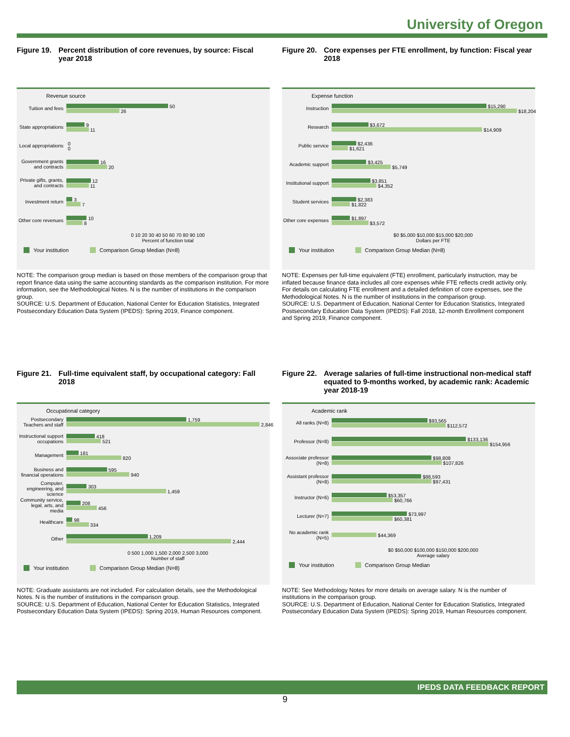University of Oregon
Figure 19.
Percent distribution of core revenues, by source: Fiscal year 2018
Revenue source
Tuition and fees
50
26
State appropriations
9
11
Local appropriations
0
0
Government grants and contracts
16
20
Private gifts, grants, and contracts
12
11
Investment return
3
7
Other core revenues
10
8
0 10 20 30 40 50 60 70 80 90 100
Percent of function total
Your institution Comparison Group Median (N=8)
NOTE: The comparison group median is based on those members of the comparison group that report finance data using the same accounting standards as the comparison institution. For more information, see the Methodological Notes. N is the number of institutions in the comparison group.
SOURCE: U.S. Department of Education, National Center for Education Statistics, Integrated Postsecondary Education Data System (IPEDS): Spring 2019, Finance component.
Figure 20.
Core expenses per FTE enrollment, by function: Fiscal year 2018
Expense function
Instruction
$15,290
$18,204
Research
$3,672
$14,909
Public service
$2,436
$1,621
Academic support
$3,425
$5,749
Institutional support
$3,851
$4,352
Student services
$2,383
$1,822
Other core expenses
$1,897
$3,572
$0 $5,000 $10,000 $15,000 $20,000
Dollars per FTE
Your institution Comparison Group Median (N=8)
NOTE: Expenses per full-time equivalent (FTE) enrollment, particularly instruction, may be inflated because finance data includes all core expenses while FTE reflects credit activity only. For details on calculating FTE enrollment and a detailed definition of core expenses, see the Methodological Notes. N is the number of institutions in the comparison group.
SOURCE: U.S. Department of Education, National Center for Education Statistics, Integrated Postsecondary Education Data System (IPEDS): Fall 2018, 12-month Enrollment component and Spring 2019, Finance component.
Figure 21.
Full-time equivalent staff, by occupational category: Fall 2018
Occupational category
Postsecondary Teachers and staff
1,759
2,846
Instructional support occupations
418
521
Management
181
820
Business and financial operations
595
940
Computer, engineering, and science
303
1,459
Community service, legal, arts, and media
208
456
Healthcare
98
334
Other
1,209
2,444
0 500 1,000 1,500 2,000 2,500 3,000
Number of staff
Your institution Comparison Group Median (N=8)
NOTE: Graduate assistants are not included. For calculation details, see the Methodological Notes. N is the number of institutions in the comparison group.
SOURCE: U.S. Department of Education, National Center for Education Statistics, Integrated Postsecondary Education Data System (IPEDS): Spring 2019, Human Resources component.
Figure 22.
Average salaries of full-time instructional non-medical staff equated to 9-months worked, by academic rank: Academic year 2018-19
Academic rank
All ranks (N=8)
$93,565
$112,572
Professor (N=8)
$133,136
$154,956
Associate professor (N=8)
$98,808
$107,826
Assistant professor (N=8)
$88,593
$97,431
Instructor (N=6)
$53,357
$60,766
Lecturer (N=7)
$73,997
$60,381
No academic rank (N=5)
$44,369
$0 $50,000 $100,000 $150,000 $200,000
Average salary
Your institution Comparison Group Median
NOTE: See Methodology Notes for more details on average salary. N is the number of institutions in the comparison group.
SOURCE: U.S. Department of Education, National Center for Education Statistics, Integrated Postsecondary Education Data System (IPEDS): Spring 2019, Human Resources component.
IPEDS DATA FEEDBACK REPORT
9